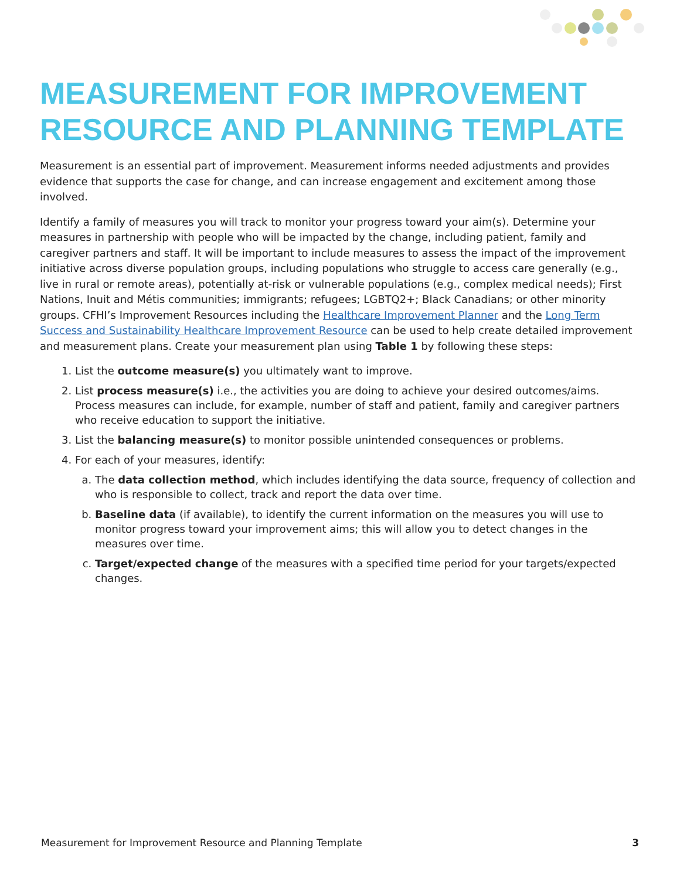MEASUREMENT FOR IMPROVEMENT
RESOURCE AND PLANNING TEMPLATE
Measurement is an essential part of improvement. Measurement informs needed adjustments and provides evidence that supports the case for change, and can increase engagement and excitement among those involved.
Identify a family of measures you will track to monitor your progress toward your aim(s). Determine your measures in partnership with people who will be impacted by the change, including patient, family and caregiver partners and staff. It will be important to include measures to assess the impact of the improvement initiative across diverse population groups, including populations who struggle to access care generally (e.g., live in rural or remote areas), potentially at-risk or vulnerable populations (e.g., complex medical needs); First Nations, Inuit and Métis communities; immigrants; refugees; LGBTQ2+; Black Canadians; or other minority groups. CFHI’s Improvement Resources including the Healthcare Improvement Planner and the Long Term Success and Sustainability Healthcare Improvement Resource can be used to help create detailed improvement and measurement plans. Create your measurement plan using Table 1 by following these steps:
1. List the outcome measure(s) you ultimately want to improve.
2. List process measure(s) i.e., the activities you are doing to achieve your desired outcomes/aims. Process measures can include, for example, number of staff and patient, family and caregiver partners who receive education to support the initiative.
3. List the balancing measure(s) to monitor possible unintended consequences or problems.
4. For each of your measures, identify:
a. The data collection method, which includes identifying the data source, frequency of collection and who is responsible to collect, track and report the data over time.
b. Baseline data (if available), to identify the current information on the measures you will use to monitor progress toward your improvement aims; this will allow you to detect changes in the measures over time.
c. Target/expected change of the measures with a specified time period for your targets/expected changes.
Measurement for Improvement Resource and Planning Template 3